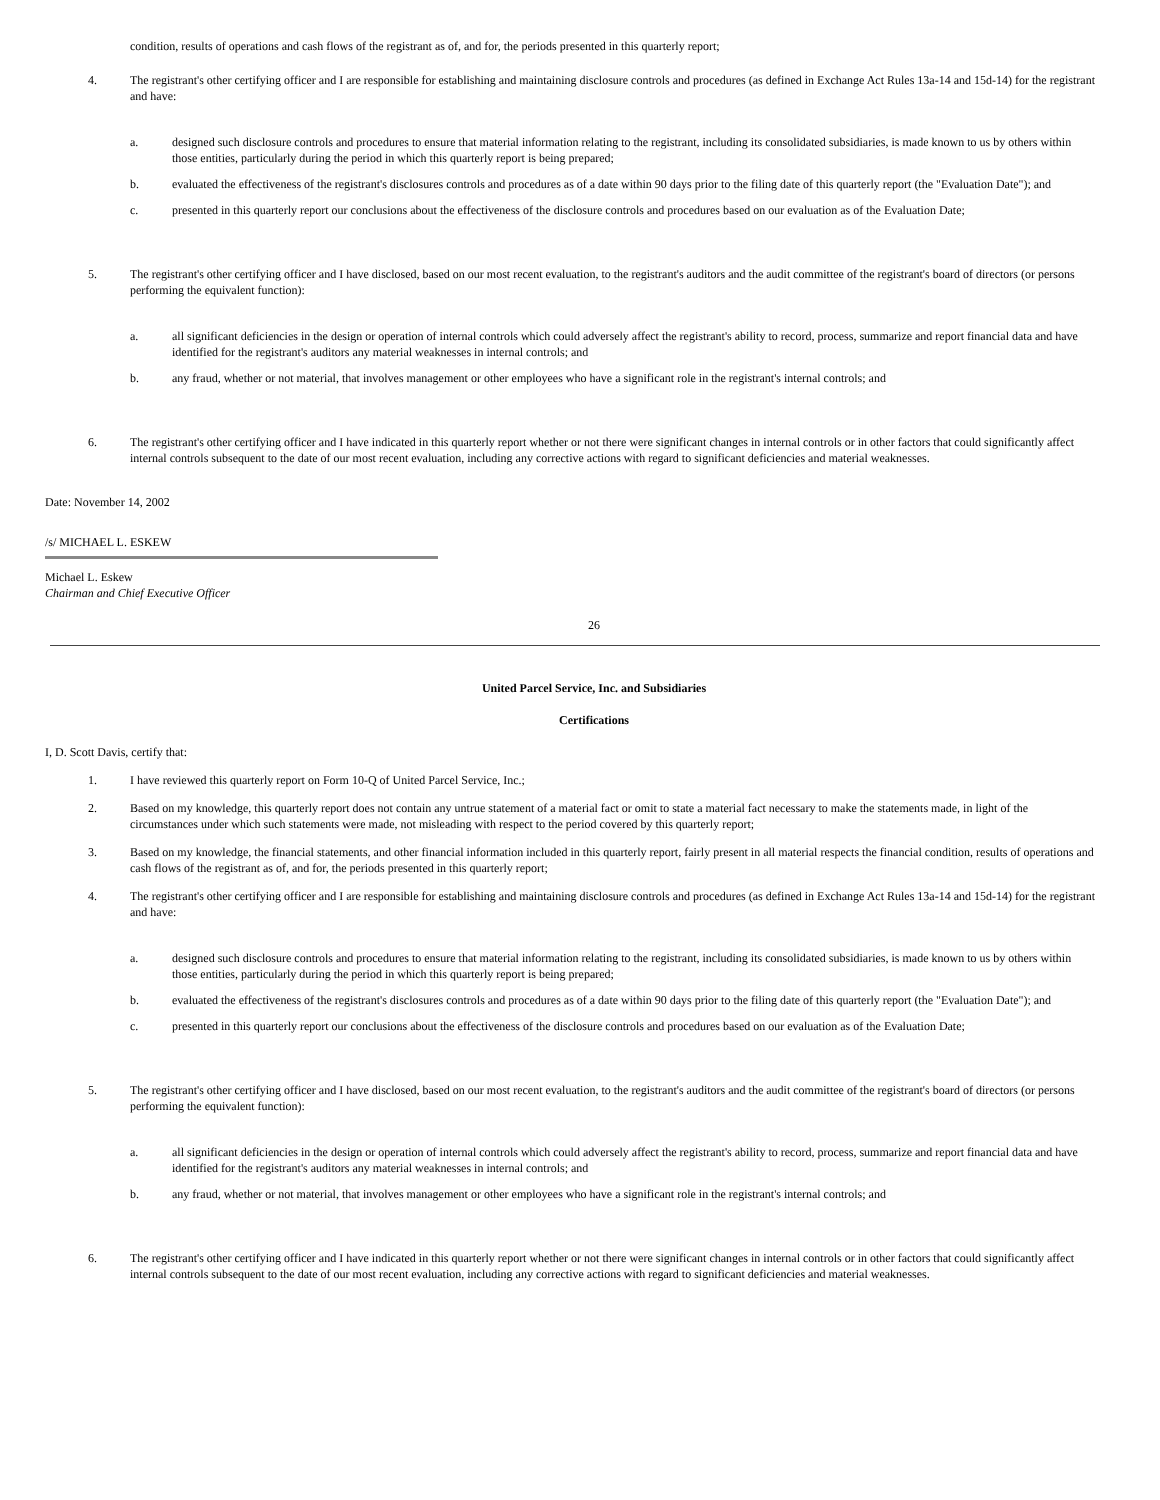condition, results of operations and cash flows of the registrant as of, and for, the periods presented in this quarterly report;
4. The registrant's other certifying officer and I are responsible for establishing and maintaining disclosure controls and procedures (as defined in Exchange Act Rules 13a-14 and 15d-14) for the registrant and have:
a. designed such disclosure controls and procedures to ensure that material information relating to the registrant, including its consolidated subsidiaries, is made known to us by others within those entities, particularly during the period in which this quarterly report is being prepared;
b. evaluated the effectiveness of the registrant's disclosures controls and procedures as of a date within 90 days prior to the filing date of this quarterly report (the "Evaluation Date"); and
c. presented in this quarterly report our conclusions about the effectiveness of the disclosure controls and procedures based on our evaluation as of the Evaluation Date;
5. The registrant's other certifying officer and I have disclosed, based on our most recent evaluation, to the registrant's auditors and the audit committee of the registrant's board of directors (or persons performing the equivalent function):
a. all significant deficiencies in the design or operation of internal controls which could adversely affect the registrant's ability to record, process, summarize and report financial data and have identified for the registrant's auditors any material weaknesses in internal controls; and
b. any fraud, whether or not material, that involves management or other employees who have a significant role in the registrant's internal controls; and
6. The registrant's other certifying officer and I have indicated in this quarterly report whether or not there were significant changes in internal controls or in other factors that could significantly affect internal controls subsequent to the date of our most recent evaluation, including any corrective actions with regard to significant deficiencies and material weaknesses.
Date: November 14, 2002
/s/ MICHAEL L. ESKEW
Michael L. Eskew
Chairman and Chief Executive Officer
26
United Parcel Service, Inc. and Subsidiaries
Certifications
I, D. Scott Davis, certify that:
1. I have reviewed this quarterly report on Form 10-Q of United Parcel Service, Inc.;
2. Based on my knowledge, this quarterly report does not contain any untrue statement of a material fact or omit to state a material fact necessary to make the statements made, in light of the circumstances under which such statements were made, not misleading with respect to the period covered by this quarterly report;
3. Based on my knowledge, the financial statements, and other financial information included in this quarterly report, fairly present in all material respects the financial condition, results of operations and cash flows of the registrant as of, and for, the periods presented in this quarterly report;
4. The registrant's other certifying officer and I are responsible for establishing and maintaining disclosure controls and procedures (as defined in Exchange Act Rules 13a-14 and 15d-14) for the registrant and have:
a. designed such disclosure controls and procedures to ensure that material information relating to the registrant, including its consolidated subsidiaries, is made known to us by others within those entities, particularly during the period in which this quarterly report is being prepared;
b. evaluated the effectiveness of the registrant's disclosures controls and procedures as of a date within 90 days prior to the filing date of this quarterly report (the "Evaluation Date"); and
c. presented in this quarterly report our conclusions about the effectiveness of the disclosure controls and procedures based on our evaluation as of the Evaluation Date;
5. The registrant's other certifying officer and I have disclosed, based on our most recent evaluation, to the registrant's auditors and the audit committee of the registrant's board of directors (or persons performing the equivalent function):
a. all significant deficiencies in the design or operation of internal controls which could adversely affect the registrant's ability to record, process, summarize and report financial data and have identified for the registrant's auditors any material weaknesses in internal controls; and
b. any fraud, whether or not material, that involves management or other employees who have a significant role in the registrant's internal controls; and
6. The registrant's other certifying officer and I have indicated in this quarterly report whether or not there were significant changes in internal controls or in other factors that could significantly affect internal controls subsequent to the date of our most recent evaluation, including any corrective actions with regard to significant deficiencies and material weaknesses.